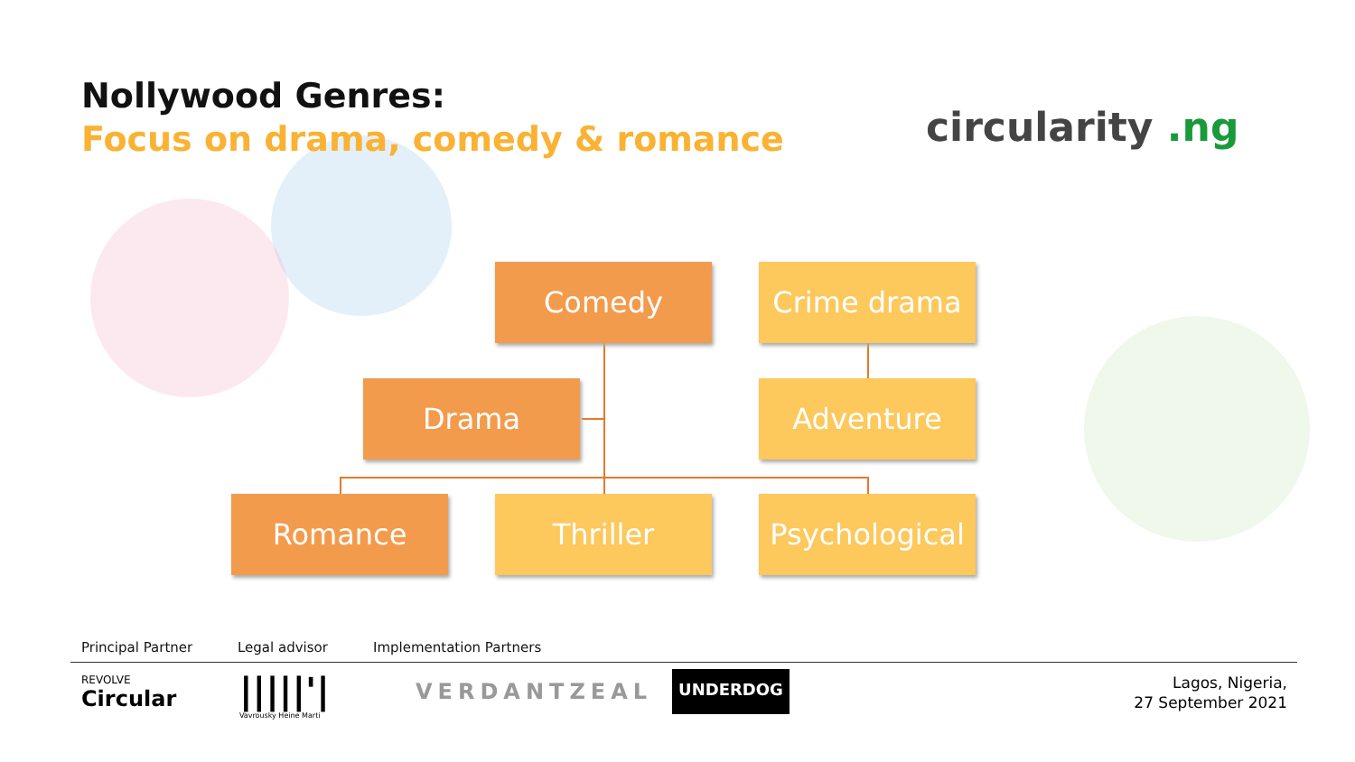Nollywood Genres:
Focus on drama, comedy & romance
circularity .ng
Comedy Crime drama
Drama Adventure
Romance Thriller
Psychological
Principal Partner Legal advisor Implementation Partners
REVOLVE
Circular
|||||'|
Vavrousky Heine Marti
VERDANTZEAL
UNDERDOG
Lagos, Nigeria,
27 September 2021